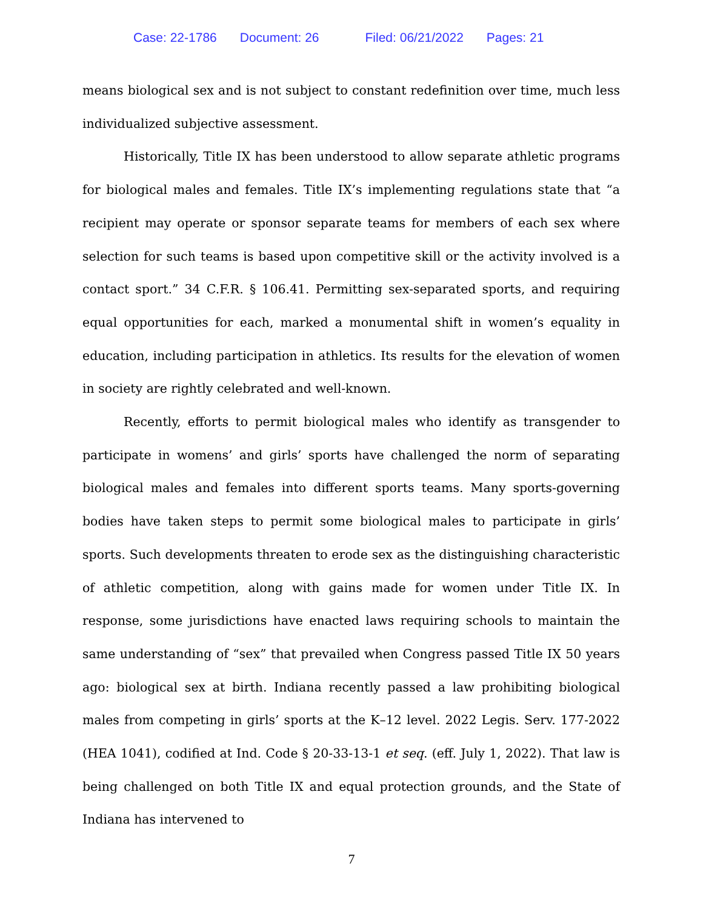Case: 22-1786 Document: 26 Filed: 06/21/2022 Pages: 21
means biological sex and is not subject to constant redefinition over time, much less individualized subjective assessment.
Historically, Title IX has been understood to allow separate athletic programs for biological males and females. Title IX’s implementing regulations state that “a recipient may operate or sponsor separate teams for members of each sex where selection for such teams is based upon competitive skill or the activity involved is a contact sport.” 34 C.F.R. § 106.41. Permitting sex-separated sports, and requiring equal opportunities for each, marked a monumental shift in women’s equality in education, including participation in athletics. Its results for the elevation of women in society are rightly celebrated and well-known.
Recently, efforts to permit biological males who identify as transgender to participate in womens’ and girls’ sports have challenged the norm of separating biological males and females into different sports teams. Many sports-governing bodies have taken steps to permit some biological males to participate in girls’ sports. Such developments threaten to erode sex as the distinguishing characteristic of athletic competition, along with gains made for women under Title IX. In response, some jurisdictions have enacted laws requiring schools to maintain the same understanding of “sex” that prevailed when Congress passed Title IX 50 years ago: biological sex at birth. Indiana recently passed a law prohibiting biological males from competing in girls’ sports at the K–12 level. 2022 Legis. Serv. 177-2022 (HEA 1041), codified at Ind. Code § 20-33-13-1 et seq. (eff. July 1, 2022). That law is being challenged on both Title IX and equal protection grounds, and the State of Indiana has intervened to
7